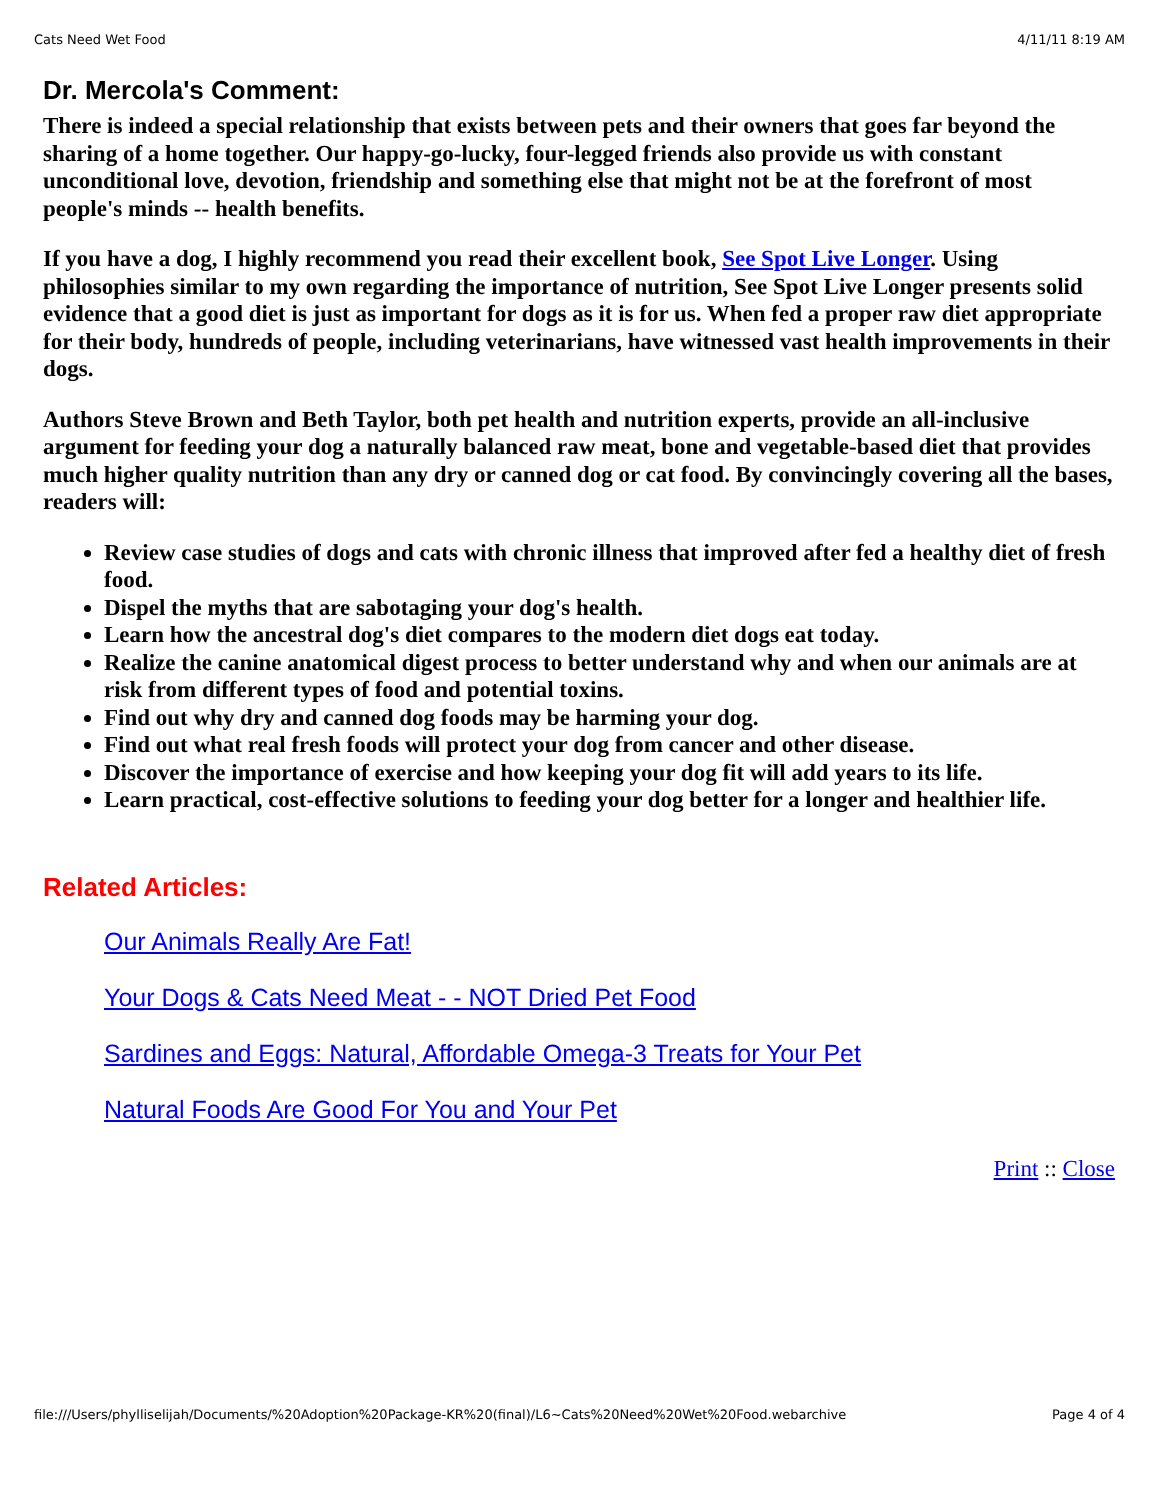Cats Need Wet Food 4/11/11 8:19 AM
Dr. Mercola's Comment:
There is indeed a special relationship that exists between pets and their owners that goes far beyond the sharing of a home together. Our happy-go-lucky, four-legged friends also provide us with constant unconditional love, devotion, friendship and something else that might not be at the forefront of most people's minds -- health benefits.
If you have a dog, I highly recommend you read their excellent book, See Spot Live Longer. Using philosophies similar to my own regarding the importance of nutrition, See Spot Live Longer presents solid evidence that a good diet is just as important for dogs as it is for us. When fed a proper raw diet appropriate for their body, hundreds of people, including veterinarians, have witnessed vast health improvements in their dogs.
Authors Steve Brown and Beth Taylor, both pet health and nutrition experts, provide an all-inclusive argument for feeding your dog a naturally balanced raw meat, bone and vegetable-based diet that provides much higher quality nutrition than any dry or canned dog or cat food. By convincingly covering all the bases, readers will:
Review case studies of dogs and cats with chronic illness that improved after fed a healthy diet of fresh food.
Dispel the myths that are sabotaging your dog's health.
Learn how the ancestral dog's diet compares to the modern diet dogs eat today.
Realize the canine anatomical digest process to better understand why and when our animals are at risk from different types of food and potential toxins.
Find out why dry and canned dog foods may be harming your dog.
Find out what real fresh foods will protect your dog from cancer and other disease.
Discover the importance of exercise and how keeping your dog fit will add years to its life.
Learn practical, cost-effective solutions to feeding your dog better for a longer and healthier life.
Related Articles:
Our Animals Really Are Fat!
Your Dogs & Cats Need Meat - - NOT Dried Pet Food
Sardines and Eggs: Natural, Affordable Omega-3 Treats for Your Pet
Natural Foods Are Good For You and Your Pet
Print :: Close
file:///Users/phylliselijah/Documents/%20Adoption%20Package-KR%20(final)/L6~Cats%20Need%20Wet%20Food.webarchive Page 4 of 4